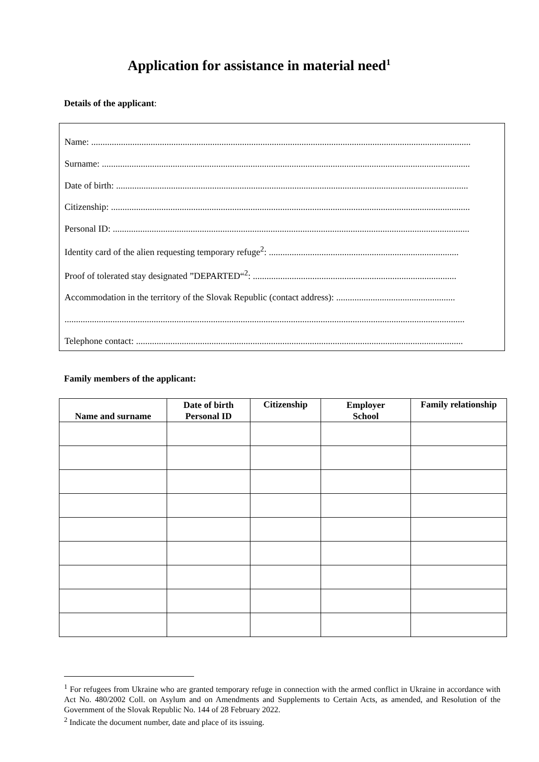Application for assistance in material need<sup>1</sup>
Details of the applicant:
Name: ......................................................................................................................................................................
Surname: .................................................................................................................................................................
Date of birth: ..........................................................................................................................................................
Citizenship: .............................................................................................................................................................
Personal ID: ............................................................................................................................................................
Identity card of the alien requesting temporary refuge<sup>2</sup>: ...................................................................................
Proof of tolerated stay designated ”DEPARTED“<sup>2</sup>: .........................................................................................
Accommodation in the territory of the Slovak Republic (contact address): ....................................................
...............................................................................................................................................................................
Telephone contact: ...............................................................................................................................................
Family members of the applicant:
| Name and surname | Date of birth Personal ID | Citizenship | Employer School | Family relationship |
| --- | --- | --- | --- | --- |
<sup>1</sup> For refugees from Ukraine who are granted temporary refuge in connection with the armed conflict in Ukraine in accordance with Act No. 480/2002 Coll. on Asylum and on Amendments and Supplements to Certain Acts, as amended, and Resolution of the Government of the Slovak Republic No. 144 of 28 February 2022.
<sup>2</sup> Indicate the document number, date and place of its issuing.